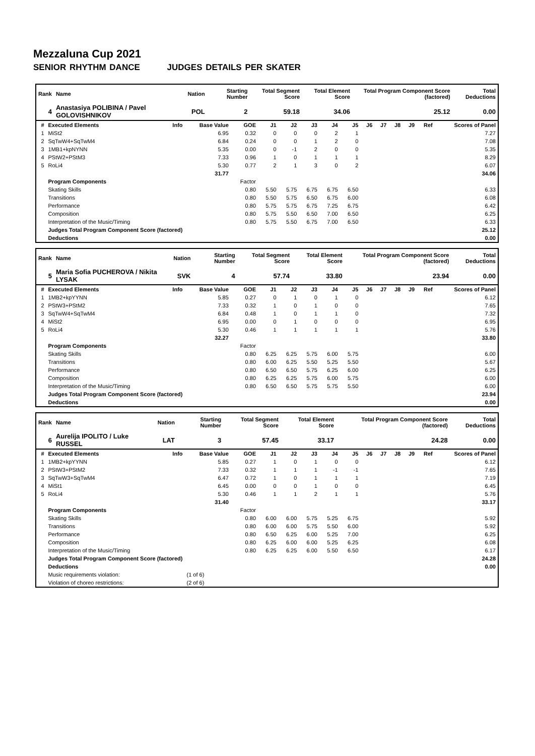Mezzaluna Cup 2021
SENIOR RHYTHM DANCE JUDGES DETAILS PER SKATER
| Rank | Name | Nation | Starting Number | Total Segment Score | Total Element Score | Total Program Component Score (factored) | Total Deductions |
| --- | --- | --- | --- | --- | --- | --- | --- |
| 4 | Anastasiya POLIBINA / Pavel GOLOVISHNIKOV | POL | 2 | 59.18 | 34.06 | 25.12 | 0.00 |
| # | Executed Elements | Info | Base Value | GOE | J1 | J2 | J3 | J4 | J5 | J6 | J7 | J8 | J9 | Ref | Scores of Panel |
| --- | --- | --- | --- | --- | --- | --- | --- | --- | --- | --- | --- | --- | --- | --- | --- |
| 1 | MiSt2 | | 6.95 | 0.32 | 0 | 0 | 0 | 2 | 1 | | | | | | 7.27 |
| 2 | SqTwW4+SqTwM4 | | 6.84 | 0.24 | 0 | 0 | 1 | 2 | 0 | | | | | | 7.08 |
| 3 | 1MB1+kpNYNN | | 5.35 | 0.00 | 0 | -1 | 2 | 0 | 0 | | | | | | 5.35 |
| 4 | PStW2+PStM3 | | 7.33 | 0.96 | 1 | 0 | 1 | 1 | 1 | | | | | | 8.29 |
| 5 | RoLi4 | | 5.30 | 0.77 | 2 | 1 | 3 | 0 | 2 | | | | | | 6.07 |
| | | | 31.77 | | | | | | | | | | | | 34.06 |
| | Program Components | | | Factor | | | | | | | | | | | |
| | Skating Skills | | | 0.80 | 5.50 | 5.75 | 6.75 | 6.75 | 6.50 | | | | | | 6.33 |
| | Transitions | | | 0.80 | 5.50 | 5.75 | 6.50 | 6.75 | 6.00 | | | | | | 6.08 |
| | Performance | | | 0.80 | 5.75 | 5.75 | 6.75 | 7.25 | 6.75 | | | | | | 6.42 |
| | Composition | | | 0.80 | 5.75 | 5.50 | 6.50 | 7.00 | 6.50 | | | | | | 6.25 |
| | Interpretation of the Music/Timing | | | 0.80 | 5.75 | 5.50 | 6.75 | 7.00 | 6.50 | | | | | | 6.33 |
| | Judges Total Program Component Score (factored) | | | | | | | | | | | | | | 25.12 |
| | Deductions | | | | | | | | | | | | | | 0.00 |
| Rank | Name | Nation | Starting Number | Total Segment Score | Total Element Score | Total Program Component Score (factored) | Total Deductions |
| --- | --- | --- | --- | --- | --- | --- | --- |
| 5 | Maria Sofia PUCHEROVA / Nikita LYSAK | SVK | 4 | 57.74 | 33.80 | 23.94 | 0.00 |
| # | Executed Elements | Info | Base Value | GOE | J1 | J2 | J3 | J4 | J5 | J6 | J7 | J8 | J9 | Ref | Scores of Panel |
| --- | --- | --- | --- | --- | --- | --- | --- | --- | --- | --- | --- | --- | --- | --- | --- |
| 1 | 1MB2+kpYYNN | | 5.85 | 0.27 | 0 | 1 | 0 | 1 | 0 | | | | | | 6.12 |
| 2 | PStW3+PStM2 | | 7.33 | 0.32 | 1 | 0 | 1 | 0 | 0 | | | | | | 7.65 |
| 3 | SqTwW4+SqTwM4 | | 6.84 | 0.48 | 1 | 0 | 1 | 1 | 0 | | | | | | 7.32 |
| 4 | MiSt2 | | 6.95 | 0.00 | 0 | 1 | 0 | 0 | 0 | | | | | | 6.95 |
| 5 | RoLi4 | | 5.30 | 0.46 | 1 | 1 | 1 | 1 | 1 | | | | | | 5.76 |
| | | | 32.27 | | | | | | | | | | | | 33.80 |
| | Program Components | | | Factor | | | | | | | | | | | |
| | Skating Skills | | | 0.80 | 6.25 | 6.25 | 5.75 | 6.00 | 5.75 | | | | | | 6.00 |
| | Transitions | | | 0.80 | 6.00 | 6.25 | 5.50 | 5.25 | 5.50 | | | | | | 5.67 |
| | Performance | | | 0.80 | 6.50 | 6.50 | 5.75 | 6.25 | 6.00 | | | | | | 6.25 |
| | Composition | | | 0.80 | 6.25 | 6.25 | 5.75 | 6.00 | 5.75 | | | | | | 6.00 |
| | Interpretation of the Music/Timing | | | 0.80 | 6.50 | 6.50 | 5.75 | 5.75 | 5.50 | | | | | | 6.00 |
| | Judges Total Program Component Score (factored) | | | | | | | | | | | | | | 23.94 |
| | Deductions | | | | | | | | | | | | | | 0.00 |
| Rank | Name | Nation | Starting Number | Total Segment Score | Total Element Score | Total Program Component Score (factored) | Total Deductions |
| --- | --- | --- | --- | --- | --- | --- | --- |
| 6 | Aurelija IPOLITO / Luke RUSSEL | LAT | 3 | 57.45 | 33.17 | 24.28 | 0.00 |
| # | Executed Elements | Info | Base Value | GOE | J1 | J2 | J3 | J4 | J5 | J6 | J7 | J8 | J9 | Ref | Scores of Panel |
| --- | --- | --- | --- | --- | --- | --- | --- | --- | --- | --- | --- | --- | --- | --- | --- |
| 1 | 1MB2+kpYYNN | | 5.85 | 0.27 | 1 | 0 | 1 | 0 | 0 | | | | | | 6.12 |
| 2 | PStW3+PStM2 | | 7.33 | 0.32 | 1 | 1 | 1 | -1 | -1 | | | | | | 7.65 |
| 3 | SqTwW3+SqTwM4 | | 6.47 | 0.72 | 1 | 0 | 1 | 1 | 1 | | | | | | 7.19 |
| 4 | MiSt1 | | 6.45 | 0.00 | 0 | 0 | 1 | 0 | 0 | | | | | | 6.45 |
| 5 | RoLi4 | | 5.30 | 0.46 | 1 | 1 | 2 | 1 | 1 | | | | | | 5.76 |
| | | | 31.40 | | | | | | | | | | | | 33.17 |
| | Program Components | | | Factor | | | | | | | | | | | |
| | Skating Skills | | | 0.80 | 6.00 | 6.00 | 5.75 | 5.25 | 6.75 | | | | | | 5.92 |
| | Transitions | | | 0.80 | 6.00 | 6.00 | 5.75 | 5.50 | 6.00 | | | | | | 5.92 |
| | Performance | | | 0.80 | 6.50 | 6.25 | 6.00 | 5.25 | 7.00 | | | | | | 6.25 |
| | Composition | | | 0.80 | 6.25 | 6.00 | 6.00 | 5.25 | 6.25 | | | | | | 6.08 |
| | Interpretation of the Music/Timing | | | 0.80 | 6.25 | 6.25 | 6.00 | 5.50 | 6.50 | | | | | | 6.17 |
| | Judges Total Program Component Score (factored) | | | | | | | | | | | | | | 24.28 |
| | Deductions | | | | | | | | | | | | | | 0.00 |
| | Music requirements violation: | | (1 of 6) | | | | | | | | | | | | |
| | Violation of choreo restrictions: | | (2 of 6) | | | | | | | | | | | | |